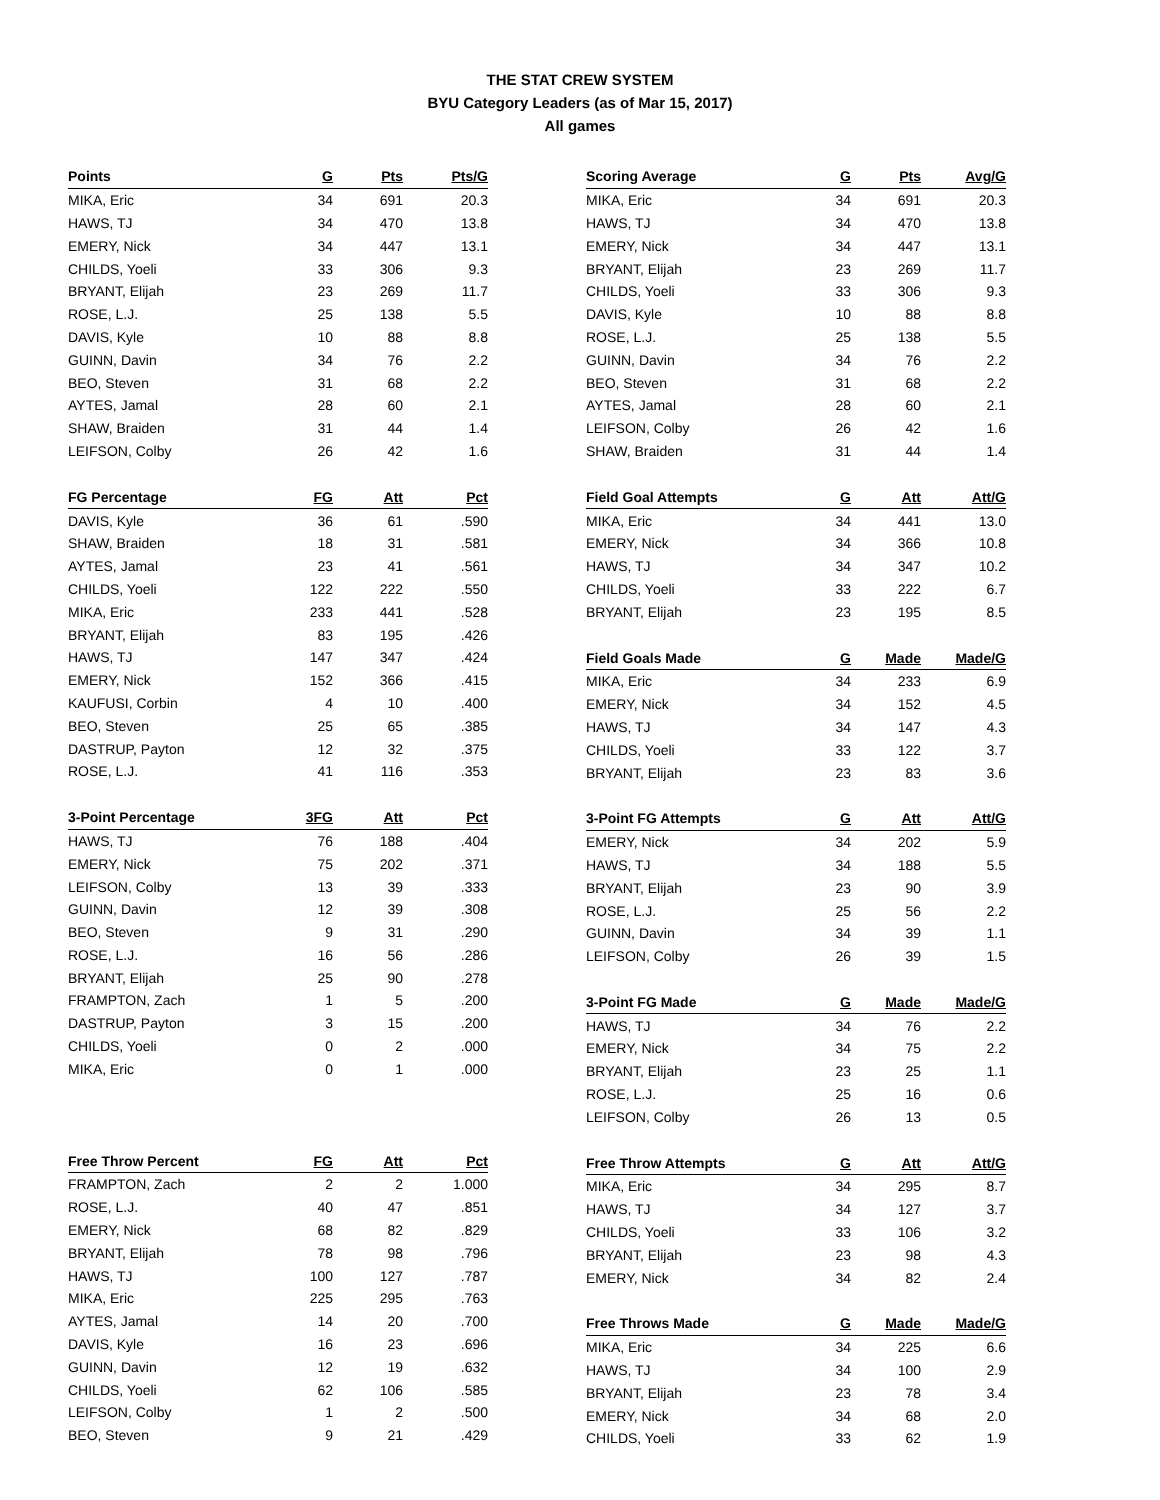THE STAT CREW SYSTEM
BYU Category Leaders (as of Mar 15, 2017)
All games
| Points | G | Pts | Pts/G |
| --- | --- | --- | --- |
| MIKA, Eric | 34 | 691 | 20.3 |
| HAWS, TJ | 34 | 470 | 13.8 |
| EMERY, Nick | 34 | 447 | 13.1 |
| CHILDS, Yoeli | 33 | 306 | 9.3 |
| BRYANT, Elijah | 23 | 269 | 11.7 |
| ROSE, L.J. | 25 | 138 | 5.5 |
| DAVIS, Kyle | 10 | 88 | 8.8 |
| GUINN, Davin | 34 | 76 | 2.2 |
| BEO, Steven | 31 | 68 | 2.2 |
| AYTES, Jamal | 28 | 60 | 2.1 |
| SHAW, Braiden | 31 | 44 | 1.4 |
| LEIFSON, Colby | 26 | 42 | 1.6 |
| FG Percentage | FG | Att | Pct |
| --- | --- | --- | --- |
| DAVIS, Kyle | 36 | 61 | .590 |
| SHAW, Braiden | 18 | 31 | .581 |
| AYTES, Jamal | 23 | 41 | .561 |
| CHILDS, Yoeli | 122 | 222 | .550 |
| MIKA, Eric | 233 | 441 | .528 |
| BRYANT, Elijah | 83 | 195 | .426 |
| HAWS, TJ | 147 | 347 | .424 |
| EMERY, Nick | 152 | 366 | .415 |
| KAUFUSI, Corbin | 4 | 10 | .400 |
| BEO, Steven | 25 | 65 | .385 |
| DASTRUP, Payton | 12 | 32 | .375 |
| ROSE, L.J. | 41 | 116 | .353 |
| 3-Point Percentage | 3FG | Att | Pct |
| --- | --- | --- | --- |
| HAWS, TJ | 76 | 188 | .404 |
| EMERY, Nick | 75 | 202 | .371 |
| LEIFSON, Colby | 13 | 39 | .333 |
| GUINN, Davin | 12 | 39 | .308 |
| BEO, Steven | 9 | 31 | .290 |
| ROSE, L.J. | 16 | 56 | .286 |
| BRYANT, Elijah | 25 | 90 | .278 |
| FRAMPTON, Zach | 1 | 5 | .200 |
| DASTRUP, Payton | 3 | 15 | .200 |
| CHILDS, Yoeli | 0 | 2 | .000 |
| MIKA, Eric | 0 | 1 | .000 |
| Free Throw Percent | FG | Att | Pct |
| --- | --- | --- | --- |
| FRAMPTON, Zach | 2 | 2 | 1.000 |
| ROSE, L.J. | 40 | 47 | .851 |
| EMERY, Nick | 68 | 82 | .829 |
| BRYANT, Elijah | 78 | 98 | .796 |
| HAWS, TJ | 100 | 127 | .787 |
| MIKA, Eric | 225 | 295 | .763 |
| AYTES, Jamal | 14 | 20 | .700 |
| DAVIS, Kyle | 16 | 23 | .696 |
| GUINN, Davin | 12 | 19 | .632 |
| CHILDS, Yoeli | 62 | 106 | .585 |
| LEIFSON, Colby | 1 | 2 | .500 |
| BEO, Steven | 9 | 21 | .429 |
| Scoring Average | G | Pts | Avg/G |
| --- | --- | --- | --- |
| MIKA, Eric | 34 | 691 | 20.3 |
| HAWS, TJ | 34 | 470 | 13.8 |
| EMERY, Nick | 34 | 447 | 13.1 |
| BRYANT, Elijah | 23 | 269 | 11.7 |
| CHILDS, Yoeli | 33 | 306 | 9.3 |
| DAVIS, Kyle | 10 | 88 | 8.8 |
| ROSE, L.J. | 25 | 138 | 5.5 |
| GUINN, Davin | 34 | 76 | 2.2 |
| BEO, Steven | 31 | 68 | 2.2 |
| AYTES, Jamal | 28 | 60 | 2.1 |
| LEIFSON, Colby | 26 | 42 | 1.6 |
| SHAW, Braiden | 31 | 44 | 1.4 |
| Field Goal Attempts | G | Att | Att/G |
| --- | --- | --- | --- |
| MIKA, Eric | 34 | 441 | 13.0 |
| EMERY, Nick | 34 | 366 | 10.8 |
| HAWS, TJ | 34 | 347 | 10.2 |
| CHILDS, Yoeli | 33 | 222 | 6.7 |
| BRYANT, Elijah | 23 | 195 | 8.5 |
| Field Goals Made | G | Made | Made/G |
| --- | --- | --- | --- |
| MIKA, Eric | 34 | 233 | 6.9 |
| EMERY, Nick | 34 | 152 | 4.5 |
| HAWS, TJ | 34 | 147 | 4.3 |
| CHILDS, Yoeli | 33 | 122 | 3.7 |
| BRYANT, Elijah | 23 | 83 | 3.6 |
| 3-Point FG Attempts | G | Att | Att/G |
| --- | --- | --- | --- |
| EMERY, Nick | 34 | 202 | 5.9 |
| HAWS, TJ | 34 | 188 | 5.5 |
| BRYANT, Elijah | 23 | 90 | 3.9 |
| ROSE, L.J. | 25 | 56 | 2.2 |
| GUINN, Davin | 34 | 39 | 1.1 |
| LEIFSON, Colby | 26 | 39 | 1.5 |
| 3-Point FG Made | G | Made | Made/G |
| --- | --- | --- | --- |
| HAWS, TJ | 34 | 76 | 2.2 |
| EMERY, Nick | 34 | 75 | 2.2 |
| BRYANT, Elijah | 23 | 25 | 1.1 |
| ROSE, L.J. | 25 | 16 | 0.6 |
| LEIFSON, Colby | 26 | 13 | 0.5 |
| Free Throw Attempts | G | Att | Att/G |
| --- | --- | --- | --- |
| MIKA, Eric | 34 | 295 | 8.7 |
| HAWS, TJ | 34 | 127 | 3.7 |
| CHILDS, Yoeli | 33 | 106 | 3.2 |
| BRYANT, Elijah | 23 | 98 | 4.3 |
| EMERY, Nick | 34 | 82 | 2.4 |
| Free Throws Made | G | Made | Made/G |
| --- | --- | --- | --- |
| MIKA, Eric | 34 | 225 | 6.6 |
| HAWS, TJ | 34 | 100 | 2.9 |
| BRYANT, Elijah | 23 | 78 | 3.4 |
| EMERY, Nick | 34 | 68 | 2.0 |
| CHILDS, Yoeli | 33 | 62 | 1.9 |